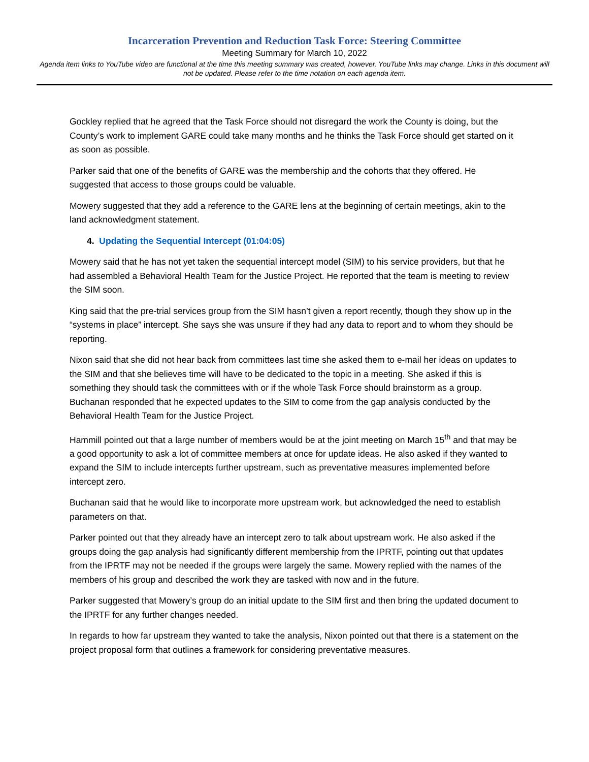Incarceration Prevention and Reduction Task Force: Steering Committee
Meeting Summary for March 10, 2022
Agenda item links to YouTube video are functional at the time this meeting summary was created, however, YouTube links may change. Links in this document will not be updated. Please refer to the time notation on each agenda item.
Gockley replied that he agreed that the Task Force should not disregard the work the County is doing, but the County’s work to implement GARE could take many months and he thinks the Task Force should get started on it as soon as possible.
Parker said that one of the benefits of GARE was the membership and the cohorts that they offered. He suggested that access to those groups could be valuable.
Mowery suggested that they add a reference to the GARE lens at the beginning of certain meetings, akin to the land acknowledgment statement.
4. Updating the Sequential Intercept (01:04:05)
Mowery said that he has not yet taken the sequential intercept model (SIM) to his service providers, but that he had assembled a Behavioral Health Team for the Justice Project. He reported that the team is meeting to review the SIM soon.
King said that the pre-trial services group from the SIM hasn’t given a report recently, though they show up in the “systems in place” intercept. She says she was unsure if they had any data to report and to whom they should be reporting.
Nixon said that she did not hear back from committees last time she asked them to e-mail her ideas on updates to the SIM and that she believes time will have to be dedicated to the topic in a meeting. She asked if this is something they should task the committees with or if the whole Task Force should brainstorm as a group. Buchanan responded that he expected updates to the SIM to come from the gap analysis conducted by the Behavioral Health Team for the Justice Project.
Hammill pointed out that a large number of members would be at the joint meeting on March 15<sup>th</sup> and that may be a good opportunity to ask a lot of committee members at once for update ideas. He also asked if they wanted to expand the SIM to include intercepts further upstream, such as preventative measures implemented before intercept zero.
Buchanan said that he would like to incorporate more upstream work, but acknowledged the need to establish parameters on that.
Parker pointed out that they already have an intercept zero to talk about upstream work. He also asked if the groups doing the gap analysis had significantly different membership from the IPRTF, pointing out that updates from the IPRTF may not be needed if the groups were largely the same. Mowery replied with the names of the members of his group and described the work they are tasked with now and in the future.
Parker suggested that Mowery’s group do an initial update to the SIM first and then bring the updated document to the IPRTF for any further changes needed.
In regards to how far upstream they wanted to take the analysis, Nixon pointed out that there is a statement on the project proposal form that outlines a framework for considering preventative measures.